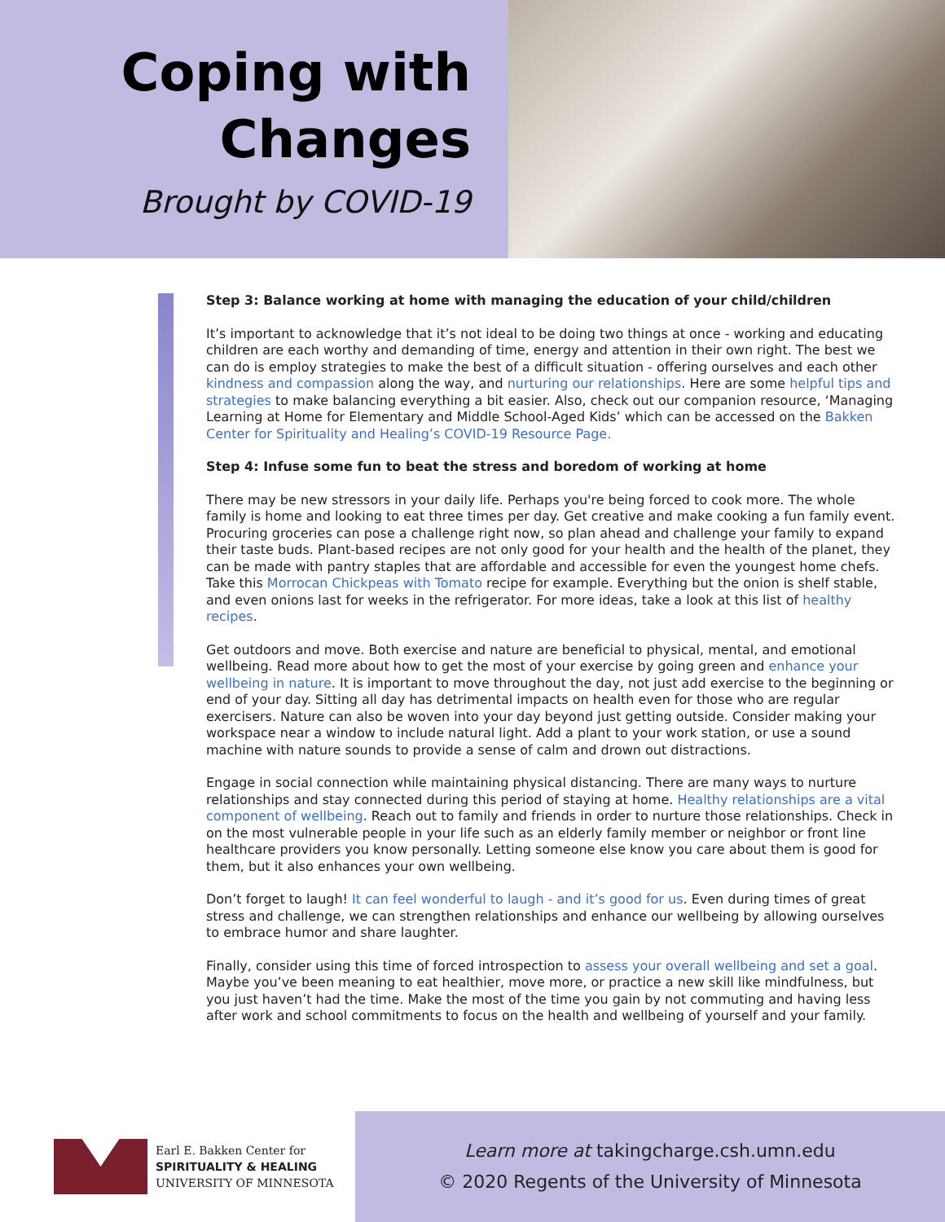Coping with
Changes
Brought by COVID-19
Step 3: Balance working at home with managing the education of your child/children
It’s important to acknowledge that it’s not ideal to be doing two things at once - working and educating children are each worthy and demanding of time, energy and attention in their own right. The best we can do is employ strategies to make the best of a difficult situation - offering ourselves and each other kindness and compassion along the way, and nurturing our relationships. Here are some helpful tips and strategies to make balancing everything a bit easier. Also, check out our companion resource, ‘Managing Learning at Home for Elementary and Middle School-Aged Kids’ which can be accessed on the Bakken Center for Spirituality and Healing’s COVID-19 Resource Page.
Step 4: Infuse some fun to beat the stress and boredom of working at home
There may be new stressors in your daily life. Perhaps you're being forced to cook more. The whole family is home and looking to eat three times per day. Get creative and make cooking a fun family event. Procuring groceries can pose a challenge right now, so plan ahead and challenge your family to expand their taste buds. Plant-based recipes are not only good for your health and the health of the planet, they can be made with pantry staples that are affordable and accessible for even the youngest home chefs. Take this Morrocan Chickpeas with Tomato recipe for example. Everything but the onion is shelf stable, and even onions last for weeks in the refrigerator. For more ideas, take a look at this list of healthy recipes.
Get outdoors and move. Both exercise and nature are beneficial to physical, mental, and emotional wellbeing. Read more about how to get the most of your exercise by going green and enhance your wellbeing in nature. It is important to move throughout the day, not just add exercise to the beginning or end of your day. Sitting all day has detrimental impacts on health even for those who are regular exercisers. Nature can also be woven into your day beyond just getting outside. Consider making your workspace near a window to include natural light. Add a plant to your work station, or use a sound machine with nature sounds to provide a sense of calm and drown out distractions.
Engage in social connection while maintaining physical distancing. There are many ways to nurture relationships and stay connected during this period of staying at home. Healthy relationships are a vital component of wellbeing. Reach out to family and friends in order to nurture those relationships. Check in on the most vulnerable people in your life such as an elderly family member or neighbor or front line healthcare providers you know personally. Letting someone else know you care about them is good for them, but it also enhances your own wellbeing.
Don’t forget to laugh! It can feel wonderful to laugh - and it’s good for us. Even during times of great stress and challenge, we can strengthen relationships and enhance our wellbeing by allowing ourselves to embrace humor and share laughter.
Finally, consider using this time of forced introspection to assess your overall wellbeing and set a goal. Maybe you’ve been meaning to eat healthier, move more, or practice a new skill like mindfulness, but you just haven’t had the time. Make the most of the time you gain by not commuting and having less after work and school commitments to focus on the health and wellbeing of yourself and your family.
Earl E. Bakken Center for
SPIRITUALITY & HEALING
UNIVERSITY OF MINNESOTA
Learn more at takingcharge.csh.umn.edu
© 2020 Regents of the University of Minnesota